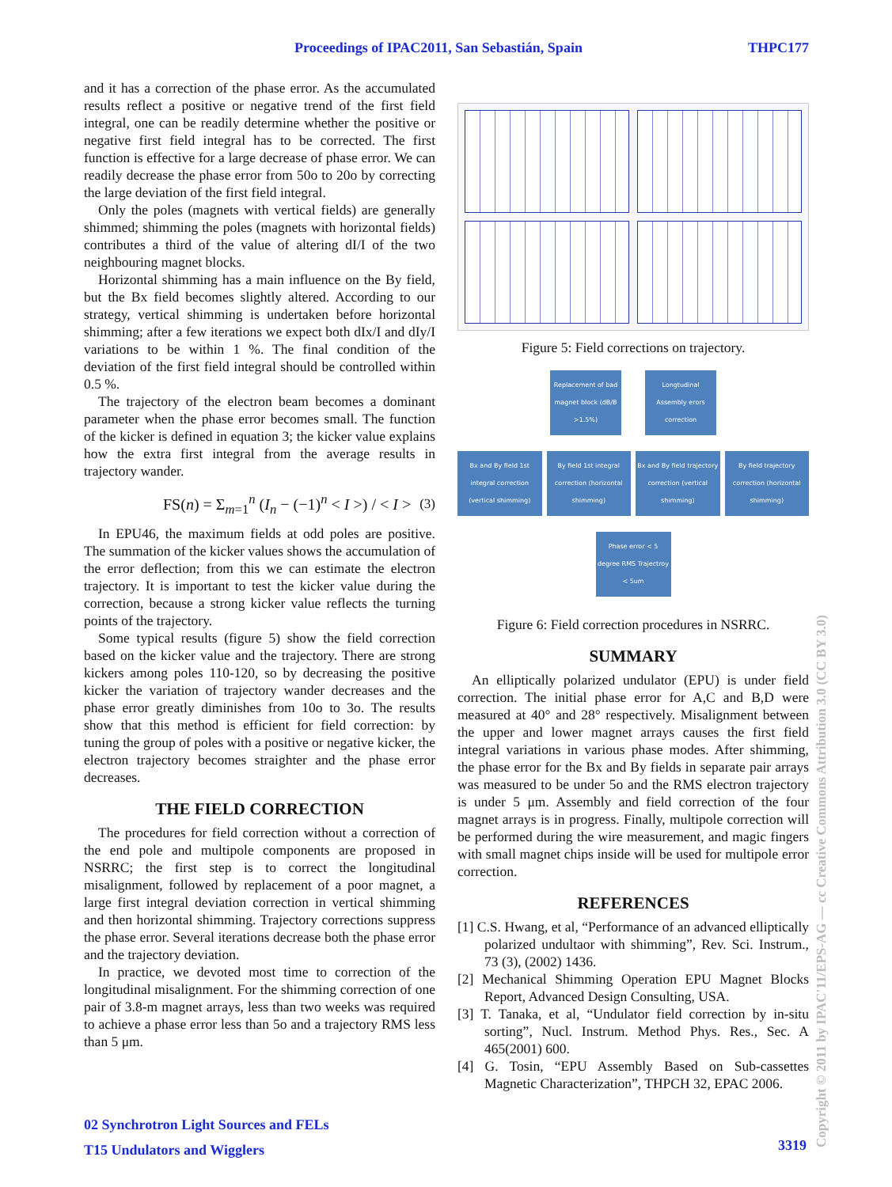Proceedings of IPAC2011, San Sebastián, Spain THPC177
and it has a correction of the phase error. As the accumulated results reflect a positive or negative trend of the first field integral, one can be readily determine whether the positive or negative first field integral has to be corrected. The first function is effective for a large decrease of phase error. We can readily decrease the phase error from 50o to 20o by correcting the large deviation of the first field integral.
Only the poles (magnets with vertical fields) are generally shimmed; shimming the poles (magnets with horizontal fields) contributes a third of the value of altering dI/I of the two neighbouring magnet blocks.
Horizontal shimming has a main influence on the By field, but the Bx field becomes slightly altered. According to our strategy, vertical shimming is undertaken before horizontal shimming; after a few iterations we expect both dIx/I and dIy/I variations to be within 1 %. The final condition of the deviation of the first field integral should be controlled within 0.5 %.
The trajectory of the electron beam becomes a dominant parameter when the phase error becomes small. The function of the kicker is defined in equation 3; the kicker value explains how the extra first integral from the average results in trajectory wander.
FS(n) = Σ<sub>m=1</sub><sup>n</sup> (I<sub>n</sub> − (−1)<sup>n</sup> < I >) / < I > (3)
In EPU46, the maximum fields at odd poles are positive. The summation of the kicker values shows the accumulation of the error deflection; from this we can estimate the electron trajectory. It is important to test the kicker value during the correction, because a strong kicker value reflects the turning points of the trajectory.
Some typical results (figure 5) show the field correction based on the kicker value and the trajectory. There are strong kickers among poles 110-120, so by decreasing the positive kicker the variation of trajectory wander decreases and the phase error greatly diminishes from 10o to 3o. The results show that this method is efficient for field correction: by tuning the group of poles with a positive or negative kicker, the electron trajectory becomes straighter and the phase error decreases.
THE FIELD CORRECTION
The procedures for field correction without a correction of the end pole and multipole components are proposed in NSRRC; the first step is to correct the longitudinal misalignment, followed by replacement of a poor magnet, a large first integral deviation correction in vertical shimming and then horizontal shimming. Trajectory corrections suppress the phase error. Several iterations decrease both the phase error and the trajectory deviation.
In practice, we devoted most time to correction of the longitudinal misalignment. For the shimming correction of one pair of 3.8-m magnet arrays, less than two weeks was required to achieve a phase error less than 5o and a trajectory RMS less than 5 μm.
Figure 5: Field corrections on trajectory.
Replacement of bad magnet block (dB/B >1.5%) Longtudinal Assembly erors correction
Bx and By field 1st integral correction (vertical shimming) By field 1st integral correction (horizontal shimming) Bx and By field trajectory correction (vertical shimming) By field trajectory correction (horizontal shimming)
Phase error < 5 degree RMS Trajectroy < 5um
Figure 6: Field correction procedures in NSRRC.
SUMMARY
An elliptically polarized undulator (EPU) is under field correction. The initial phase error for A,C and B,D were measured at 40° and 28° respectively. Misalignment between the upper and lower magnet arrays causes the first field integral variations in various phase modes. After shimming, the phase error for the Bx and By fields in separate pair arrays was measured to be under 5o and the RMS electron trajectory is under 5 μm. Assembly and field correction of the four magnet arrays is in progress. Finally, multipole correction will be performed during the wire measurement, and magic fingers with small magnet chips inside will be used for multipole error correction.
REFERENCES
[1] C.S. Hwang, et al, “Performance of an advanced elliptically polarized undultaor with shimming”, Rev. Sci. Instrum., 73 (3), (2002) 1436.
[2] Mechanical Shimming Operation EPU Magnet Blocks Report, Advanced Design Consulting, USA.
[3] T. Tanaka, et al, “Undulator field correction by in-situ sorting”, Nucl. Instrum. Method Phys. Res., Sec. A 465(2001) 600.
[4] G. Tosin, “EPU Assembly Based on Sub-cassettes Magnetic Characterization”, THPCH 32, EPAC 2006.
02 Synchrotron Light Sources and FELs
T15 Undulators and Wigglers
3319
Copyright © 2011 by IPAC'11/EPS-AG — cc Creative Commons Attribution 3.0 (CC BY 3.0)